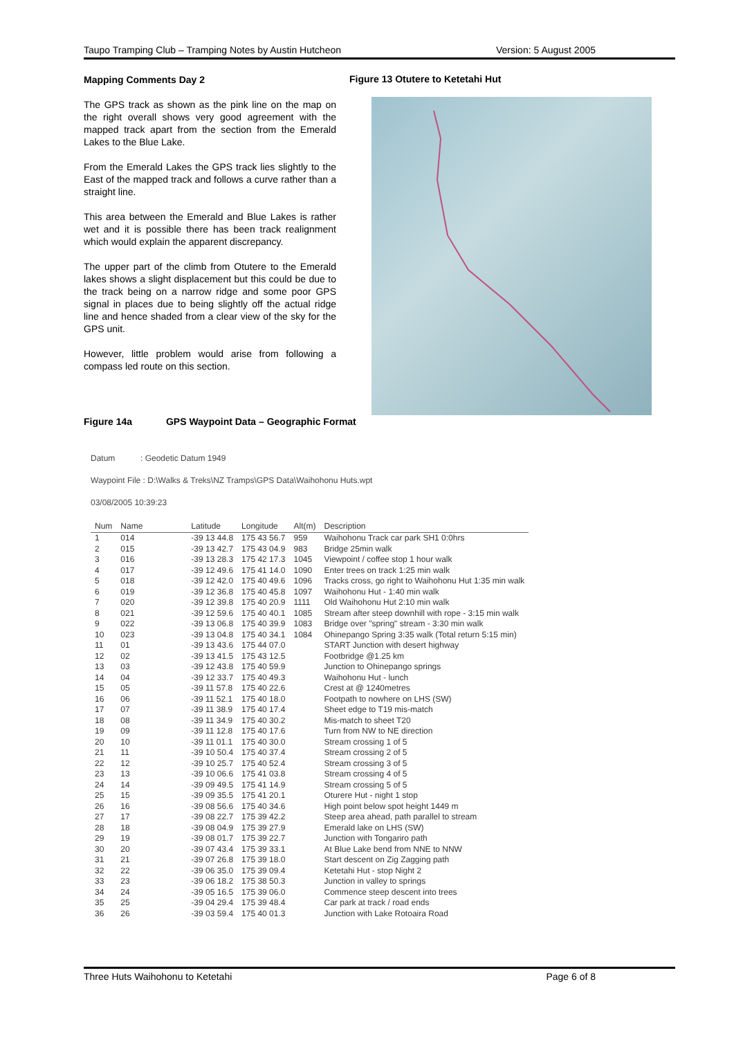Taupo Tramping Club – Tramping Notes by Austin Hutcheon Version: 5 August 2005
Mapping Comments Day 2
The GPS track as shown as the pink line on the map on the right overall shows very good agreement with the mapped track apart from the section from the Emerald Lakes to the Blue Lake.
From the Emerald Lakes the GPS track lies slightly to the East of the mapped track and follows a curve rather than a straight line.
This area between the Emerald and Blue Lakes is rather wet and it is possible there has been track realignment which would explain the apparent discrepancy.
The upper part of the climb from Otutere to the Emerald lakes shows a slight displacement but this could be due to the track being on a narrow ridge and some poor GPS signal in places due to being slightly off the actual ridge line and hence shaded from a clear view of the sky for the GPS unit.
However, little problem would arise from following a compass led route on this section.
Figure 13 Otutere to Ketetahi Hut
Figure 14a GPS Waypoint Data – Geographic Format
Datum : Geodetic Datum 1949
Waypoint File : D:\Walks & Treks\NZ Tramps\GPS Data\Waihohonu Huts.wpt
03/08/2005 10:39:23
| Num | Name | Latitude | Longitude | Alt(m) | Description |
| --- | --- | --- | --- | --- | --- |
| 1 | 014 | -39 13 44.8 | 175 43 56.7 | 959 | Waihohonu Track car park SH1 0:0hrs |
| 2 | 015 | -39 13 42.7 | 175 43 04.9 | 983 | Bridge 25min walk |
| 3 | 016 | -39 13 28.3 | 175 42 17.3 | 1045 | Viewpoint / coffee stop 1 hour walk |
| 4 | 017 | -39 12 49.6 | 175 41 14.0 | 1090 | Enter trees on track 1:25 min walk |
| 5 | 018 | -39 12 42.0 | 175 40 49.6 | 1096 | Tracks cross, go right to Waihohonu Hut 1:35 min walk |
| 6 | 019 | -39 12 36.8 | 175 40 45.8 | 1097 | Waihohonu Hut - 1:40 min walk |
| 7 | 020 | -39 12 39.8 | 175 40 20.9 | 1111 | Old Waihohonu Hut 2:10 min walk |
| 8 | 021 | -39 12 59.6 | 175 40 40.1 | 1085 | Stream after steep downhill with rope - 3:15 min walk |
| 9 | 022 | -39 13 06.8 | 175 40 39.9 | 1083 | Bridge over "spring" stream - 3:30 min walk |
| 10 | 023 | -39 13 04.8 | 175 40 34.1 | 1084 | Ohinepango Spring 3:35 walk (Total return 5:15 min) |
| 11 | 01 | -39 13 43.6 | 175 44 07.0 | | START Junction with desert highway |
| 12 | 02 | -39 13 41.5 | 175 43 12.5 | | Footbridge @1.25 km |
| 13 | 03 | -39 12 43.8 | 175 40 59.9 | | Junction to Ohinepango springs |
| 14 | 04 | -39 12 33.7 | 175 40 49.3 | | Waihohonu Hut - lunch |
| 15 | 05 | -39 11 57.8 | 175 40 22.6 | | Crest at @ 1240metres |
| 16 | 06 | -39 11 52.1 | 175 40 18.0 | | Footpath to nowhere on LHS (SW) |
| 17 | 07 | -39 11 38.9 | 175 40 17.4 | | Sheet edge to T19 mis-match |
| 18 | 08 | -39 11 34.9 | 175 40 30.2 | | Mis-match to sheet T20 |
| 19 | 09 | -39 11 12.8 | 175 40 17.6 | | Turn from NW to NE direction |
| 20 | 10 | -39 11 01.1 | 175 40 30.0 | | Stream crossing 1 of 5 |
| 21 | 11 | -39 10 50.4 | 175 40 37.4 | | Stream crossing 2 of 5 |
| 22 | 12 | -39 10 25.7 | 175 40 52.4 | | Stream crossing 3 of 5 |
| 23 | 13 | -39 10 06.6 | 175 41 03.8 | | Stream crossing 4 of 5 |
| 24 | 14 | -39 09 49.5 | 175 41 14.9 | | Stream crossing 5 of 5 |
| 25 | 15 | -39 09 35.5 | 175 41 20.1 | | Oturere Hut - night 1 stop |
| 26 | 16 | -39 08 56.6 | 175 40 34.6 | | High point below spot height 1449 m |
| 27 | 17 | -39 08 22.7 | 175 39 42.2 | | Steep area ahead, path parallel to stream |
| 28 | 18 | -39 08 04.9 | 175 39 27.9 | | Emerald lake on LHS (SW) |
| 29 | 19 | -39 08 01.7 | 175 39 22.7 | | Junction with Tongariro path |
| 30 | 20 | -39 07 43.4 | 175 39 33.1 | | At Blue Lake bend from NNE to NNW |
| 31 | 21 | -39 07 26.8 | 175 39 18.0 | | Start descent on Zig Zagging path |
| 32 | 22 | -39 06 35.0 | 175 39 09.4 | | Ketetahi Hut - stop Night 2 |
| 33 | 23 | -39 06 18.2 | 175 38 50.3 | | Junction in valley to springs |
| 34 | 24 | -39 05 16.5 | 175 39 06.0 | | Commence steep descent into trees |
| 35 | 25 | -39 04 29.4 | 175 39 48.4 | | Car park at track / road ends |
| 36 | 26 | -39 03 59.4 | 175 40 01.3 | | Junction with Lake Rotoaira Road |
Three Huts Waihohonu to Ketetahi Page 6 of 8